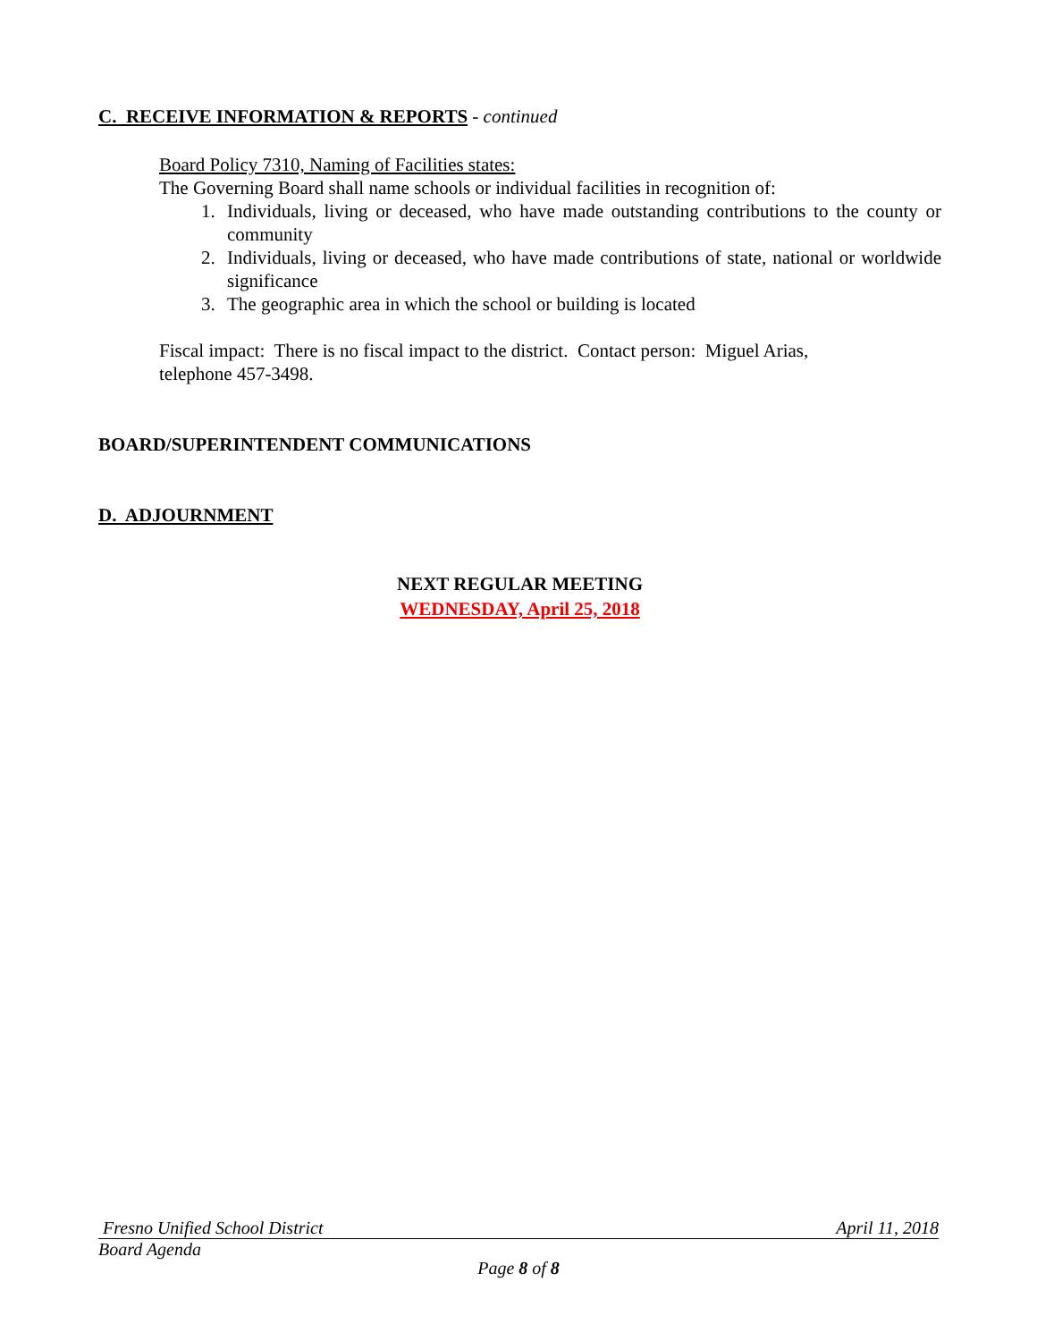C. RECEIVE INFORMATION & REPORTS - continued
Board Policy 7310, Naming of Facilities states:
The Governing Board shall name schools or individual facilities in recognition of:
1. Individuals, living or deceased, who have made outstanding contributions to the county or community
2. Individuals, living or deceased, who have made contributions of state, national or worldwide significance
3. The geographic area in which the school or building is located
Fiscal impact: There is no fiscal impact to the district. Contact person: Miguel Arias,
telephone 457-3498.
BOARD/SUPERINTENDENT COMMUNICATIONS
D. ADJOURNMENT
NEXT REGULAR MEETING
WEDNESDAY, April 25, 2018
Fresno Unified School District April 11, 2018
Board Agenda
Page 8 of 8